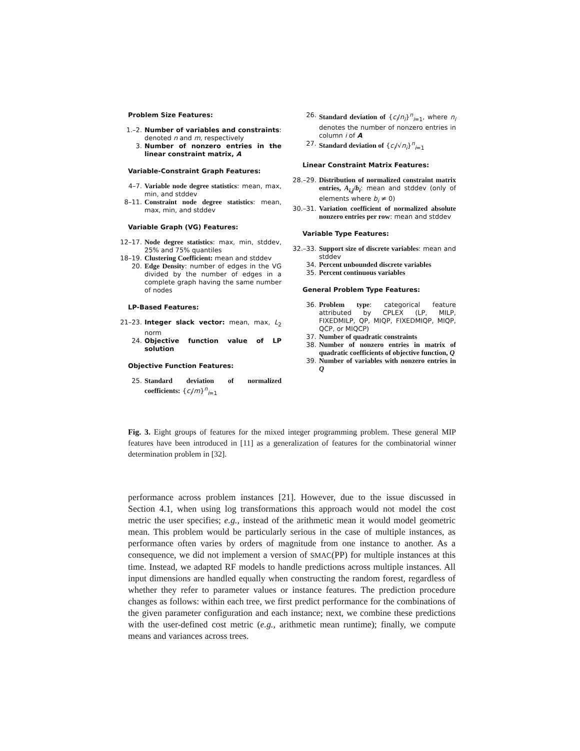Problem Size Features:
1.–2. Number of variables and constraints: denoted n and m, respectively
3. Number of nonzero entries in the linear constraint matrix, A
Variable-Constraint Graph Features:
4–7. Variable node degree statistics: mean, max, min, and stddev
8–11. Constraint node degree statistics: mean, max, min, and stddev
Variable Graph (VG) Features:
12–17. Node degree statistics: max, min, stddev, 25% and 75% quantiles
18–19. Clustering Coefficient: mean and stddev
20. Edge Density: number of edges in the VG divided by the number of edges in a complete graph having the same number of nodes
LP-Based Features:
21–23. Integer slack vector: mean, max, L<sub>2</sub> norm
24. Objective function value of LP solution
Objective Function Features:
25. Standard deviation of normalized coefficients: {c<sub>i</sub>/m}<sup>n</sup><sub>i=1</sub>
26. Standard deviation of {c<sub>i</sub>/n<sub>i</sub>}<sup>n</sup><sub>i=1</sub>, where n<sub>i</sub> denotes the number of nonzero entries in column i of A
27. Standard deviation of {c<sub>i</sub>/√n<sub>i</sub>}<sup>n</sup><sub>i=1</sub>
Linear Constraint Matrix Features:
28.–29. Distribution of normalized constraint matrix entries, A<sub>i,j</sub>/b<sub>i</sub>: mean and stddev (only of elements where b<sub>i</sub> ≠ 0)
30.–31. Variation coefficient of normalized absolute nonzero entries per row: mean and stddev
Variable Type Features:
32.–33. Support size of discrete variables: mean and stddev
34. Percent unbounded discrete variables
35. Percent continuous variables
General Problem Type Features:
36. Problem type: categorical feature attributed by CPLEX (LP, MILP, FIXEDMILP, QP, MIQP, FIXEDMIQP, MIQP, QCP, or MIQCP)
37. Number of quadratic constraints
38. Number of nonzero entries in matrix of quadratic coefficients of objective function, Q
39. Number of variables with nonzero entries in Q
Fig. 3. Eight groups of features for the mixed integer programming problem. These general MIP features have been introduced in [11] as a generalization of features for the combinatorial winner determination problem in [32].
performance across problem instances [21]. However, due to the issue discussed in Section 4.1, when using log transformations this approach would not model the cost metric the user specifies; e.g., instead of the arithmetic mean it would model geometric mean. This problem would be particularly serious in the case of multiple instances, as performance often varies by orders of magnitude from one instance to another. As a consequence, we did not implement a version of SMAC(PP) for multiple instances at this time. Instead, we adapted RF models to handle predictions across multiple instances. All input dimensions are handled equally when constructing the random forest, regardless of whether they refer to parameter values or instance features. The prediction procedure changes as follows: within each tree, we first predict performance for the combinations of the given parameter configuration and each instance; next, we combine these predictions with the user-defined cost metric (e.g., arithmetic mean runtime); finally, we compute means and variances across trees.